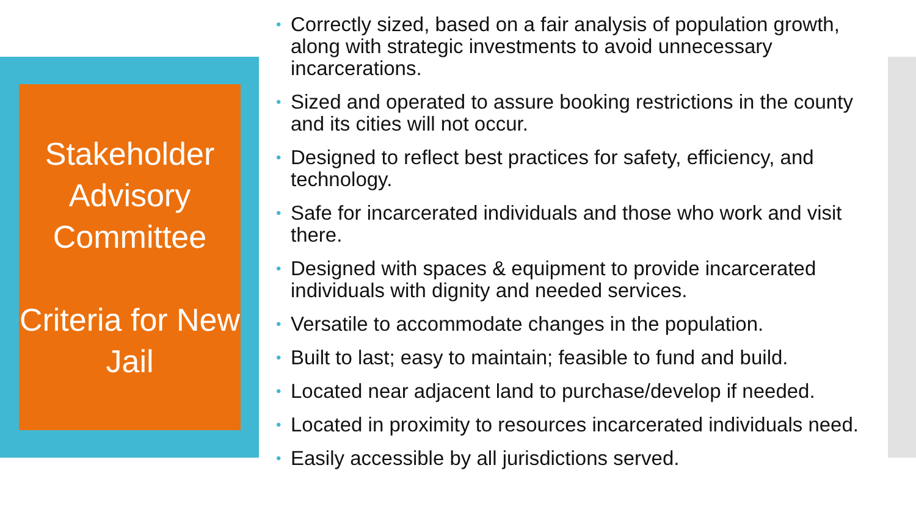Stakeholder Advisory Committee
Criteria for New Jail
• Correctly sized, based on a fair analysis of population growth, along with strategic investments to avoid unnecessary incarcerations.
• Sized and operated to assure booking restrictions in the county and its cities will not occur.
• Designed to reflect best practices for safety, efficiency, and technology.
• Safe for incarcerated individuals and those who work and visit there.
• Designed with spaces & equipment to provide incarcerated individuals with dignity and needed services.
• Versatile to accommodate changes in the population.
• Built to last; easy to maintain; feasible to fund and build.
• Located near adjacent land to purchase/develop if needed.
• Located in proximity to resources incarcerated individuals need.
• Easily accessible by all jurisdictions served.